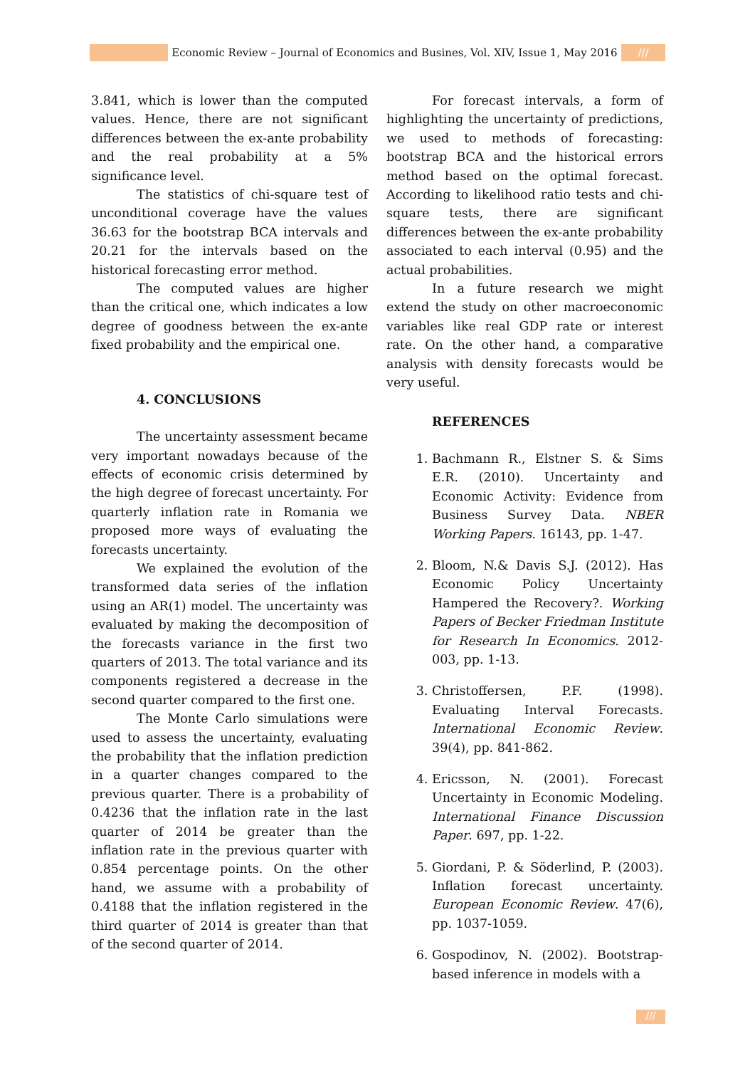Economic Review – Journal of Economics and Busines, Vol. XIV, Issue 1, May 2016
///
3.841, which is lower than the computed values. Hence, there are not significant differences between the ex-ante probability and the real probability at a 5% significance level.
The statistics of chi-square test of unconditional coverage have the values 36.63 for the bootstrap BCA intervals and 20.21 for the intervals based on the historical forecasting error method.
The computed values are higher than the critical one, which indicates a low degree of goodness between the ex-ante fixed probability and the empirical one.
4. CONCLUSIONS
The uncertainty assessment became very important nowadays because of the effects of economic crisis determined by the high degree of forecast uncertainty. For quarterly inflation rate in Romania we proposed more ways of evaluating the forecasts uncertainty.
We explained the evolution of the transformed data series of the inflation using an AR(1) model. The uncertainty was evaluated by making the decomposition of the forecasts variance in the first two quarters of 2013. The total variance and its components registered a decrease in the second quarter compared to the first one.
The Monte Carlo simulations were used to assess the uncertainty, evaluating the probability that the inflation prediction in a quarter changes compared to the previous quarter. There is a probability of 0.4236 that the inflation rate in the last quarter of 2014 be greater than the inflation rate in the previous quarter with 0.854 percentage points. On the other hand, we assume with a probability of 0.4188 that the inflation registered in the third quarter of 2014 is greater than that of the second quarter of 2014.
For forecast intervals, a form of highlighting the uncertainty of predictions, we used to methods of forecasting: bootstrap BCA and the historical errors method based on the optimal forecast. According to likelihood ratio tests and chi-square tests, there are significant differences between the ex-ante probability associated to each interval (0.95) and the actual probabilities.
In a future research we might extend the study on other macroeconomic variables like real GDP rate or interest rate. On the other hand, a comparative analysis with density forecasts would be very useful.
REFERENCES
1. Bachmann R., Elstner S. & Sims E.R. (2010). Uncertainty and Economic Activity: Evidence from Business Survey Data. NBER Working Papers. 16143, pp. 1-47.
2. Bloom, N.& Davis S.J. (2012). Has Economic Policy Uncertainty Hampered the Recovery?. Working Papers of Becker Friedman Institute for Research In Economics. 2012-003, pp. 1-13.
3. Christoffersen, P.F. (1998). Evaluating Interval Forecasts. International Economic Review. 39(4), pp. 841-862.
4. Ericsson, N. (2001). Forecast Uncertainty in Economic Modeling. International Finance Discussion Paper. 697, pp. 1-22.
5. Giordani, P. & Söderlind, P. (2003). Inflation forecast uncertainty. European Economic Review. 47(6), pp. 1037-1059.
6. Gospodinov, N. (2002). Bootstrap-based inference in models with a
///